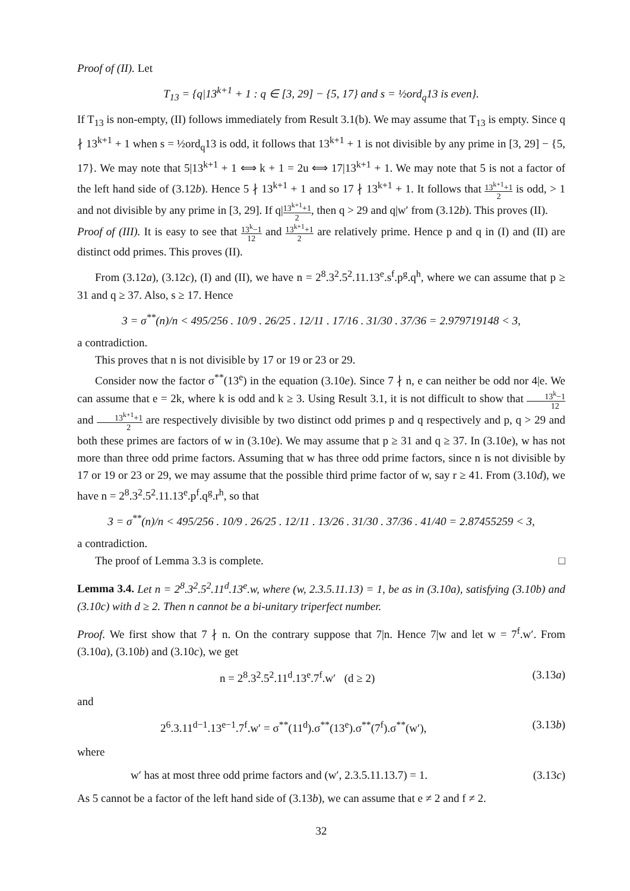Proof of (II). Let
T<sub>13</sub> = {q|13<sup>k+1</sup> + 1 : q ∈ [3, 29] − {5, 17} and s = ½ord<sub>q</sub>13 is even}.
If T<sub>13</sub> is non-empty, (II) follows immediately from Result 3.1(b). We may assume that T<sub>13</sub> is empty. Since q ∤ 13<sup>k+1</sup> + 1 when s = ½ord<sub>q</sub>13 is odd, it follows that 13<sup>k+1</sup> + 1 is not divisible by any prime in [3, 29] − {5, 17}. We may note that 5|13<sup>k+1</sup> + 1 ⟺ k + 1 = 2u ⟺ 17|13<sup>k+1</sup> + 1. We may note that 5 is not a factor of the left hand side of (3.12b). Hence 5 ∤ 13<sup>k+1</sup> + 1 and so 17 ∤ 13<sup>k+1</sup> + 1. It follows that 13<sup>k+1</sup>+1 2 is odd, > 1 and not divisible by any prime in [3, 29]. If q|13<sup>k+1</sup>+1 2, then q > 29 and q|w′ from (3.12b). This proves (II).
Proof of (III). It is easy to see that 13<sup>k</sup>−1 12 and 13<sup>k+1</sup>+1 2 are relatively prime. Hence p and q in (I) and (II) are distinct odd primes. This proves (II).
From (3.12a), (3.12c), (I) and (II), we have n = 2<sup>8</sup>.3<sup>2</sup>.5<sup>2</sup>.11.13<sup>e</sup>.s<sup>f</sup>.p<sup>g</sup>.q<sup>h</sup>, where we can assume that p ≥ 31 and q ≥ 37. Also, s ≥ 17. Hence
3 = σ<sup>**</sup>(n)/n < 495/256 . 10/9 . 26/25 . 12/11 . 17/16 . 31/30 . 37/36 = 2.979719148 < 3,
a contradiction.
This proves that n is not divisible by 17 or 19 or 23 or 29.
Consider now the factor σ<sup>**</sup>(13<sup>e</sup>) in the equation (3.10e). Since 7 ∤ n, e can neither be odd nor 4|e. We can assume that e = 2k, where k is odd and k ≥ 3. Using Result 3.1, it is not difficult to show that 13<sup>k</sup>−1 12 and 13<sup>k+1</sup>+1 2 are respectively divisible by two distinct odd primes p and q respectively and p, q > 29 and both these primes are factors of w in (3.10e). We may assume that p ≥ 31 and q ≥ 37. In (3.10e), w has not more than three odd prime factors. Assuming that w has three odd prime factors, since n is not divisible by 17 or 19 or 23 or 29, we may assume that the possible third prime factor of w, say r ≥ 41. From (3.10d), we have n = 2<sup>8</sup>.3<sup>2</sup>.5<sup>2</sup>.11.13<sup>e</sup>.p<sup>f</sup>.q<sup>g</sup>.r<sup>h</sup>, so that
3 = σ<sup>**</sup>(n)/n < 495/256 . 10/9 . 26/25 . 12/11 . 13/26 . 31/30 . 37/36 . 41/40 = 2.87455259 < 3,
a contradiction.
The proof of Lemma 3.3 is complete. □
Lemma 3.4. Let n = 2<sup>8</sup>.3<sup>2</sup>.5<sup>2</sup>.11<sup>d</sup>.13<sup>e</sup>.w, where (w, 2.3.5.11.13) = 1, be as in (3.10a), satisfying (3.10b) and (3.10c) with d ≥ 2. Then n cannot be a bi-unitary triperfect number.
Proof. We first show that 7 ∤ n. On the contrary suppose that 7|n. Hence 7|w and let w = 7<sup>f</sup>.w′. From (3.10a), (3.10b) and (3.10c), we get
n = 2<sup>8</sup>.3<sup>2</sup>.5<sup>2</sup>.11<sup>d</sup>.13<sup>e</sup>.7<sup>f</sup>.w′ (d ≥ 2) (3.13a)
and
2<sup>6</sup>.3.11<sup>d−1</sup>.13<sup>e−1</sup>.7<sup>f</sup>.w′ = σ<sup>**</sup>(11<sup>d</sup>).σ<sup>**</sup>(13<sup>e</sup>).σ<sup>**</sup>(7<sup>f</sup>).σ<sup>**</sup>(w′), (3.13b)
where
w′ has at most three odd prime factors and (w′, 2.3.5.11.13.7) = 1. (3.13c)
As 5 cannot be a factor of the left hand side of (3.13b), we can assume that e ≠ 2 and f ≠ 2.
32